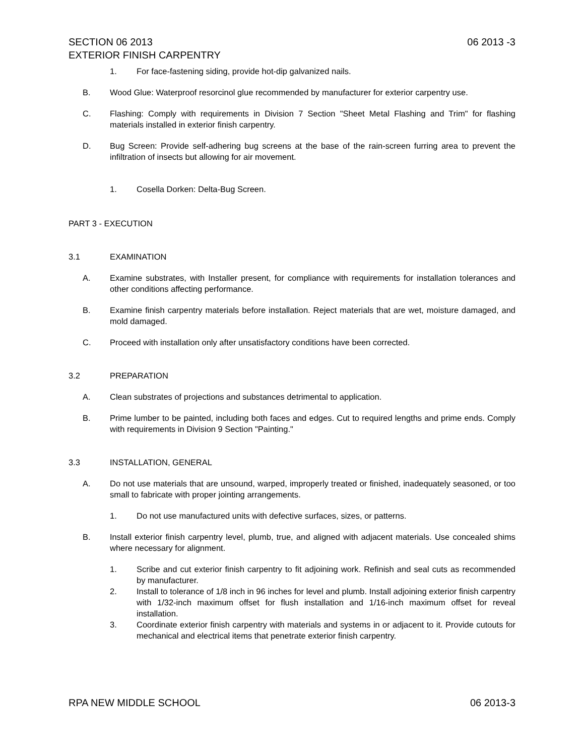SECTION 06 2013
EXTERIOR FINISH CARPENTRY 06 2013 -3
1. For face-fastening siding, provide hot-dip galvanized nails.
B. Wood Glue: Waterproof resorcinol glue recommended by manufacturer for exterior carpentry use.
C. Flashing: Comply with requirements in Division 7 Section "Sheet Metal Flashing and Trim" for flashing materials installed in exterior finish carpentry.
D. Bug Screen: Provide self-adhering bug screens at the base of the rain-screen furring area to prevent the infiltration of insects but allowing for air movement.
1. Cosella Dorken: Delta-Bug Screen.
PART 3 - EXECUTION
3.1 EXAMINATION
A. Examine substrates, with Installer present, for compliance with requirements for installation tolerances and other conditions affecting performance.
B. Examine finish carpentry materials before installation. Reject materials that are wet, moisture damaged, and mold damaged.
C. Proceed with installation only after unsatisfactory conditions have been corrected.
3.2 PREPARATION
A. Clean substrates of projections and substances detrimental to application.
B. Prime lumber to be painted, including both faces and edges. Cut to required lengths and prime ends. Comply with requirements in Division 9 Section "Painting."
3.3 INSTALLATION, GENERAL
A. Do not use materials that are unsound, warped, improperly treated or finished, inadequately seasoned, or too small to fabricate with proper jointing arrangements.
1. Do not use manufactured units with defective surfaces, sizes, or patterns.
B. Install exterior finish carpentry level, plumb, true, and aligned with adjacent materials. Use concealed shims where necessary for alignment.
1. Scribe and cut exterior finish carpentry to fit adjoining work. Refinish and seal cuts as recommended by manufacturer.
2. Install to tolerance of 1/8 inch in 96 inches for level and plumb. Install adjoining exterior finish carpentry with 1/32-inch maximum offset for flush installation and 1/16-inch maximum offset for reveal installation.
3. Coordinate exterior finish carpentry with materials and systems in or adjacent to it. Provide cutouts for mechanical and electrical items that penetrate exterior finish carpentry.
RPA NEW MIDDLE SCHOOL 06 2013-3